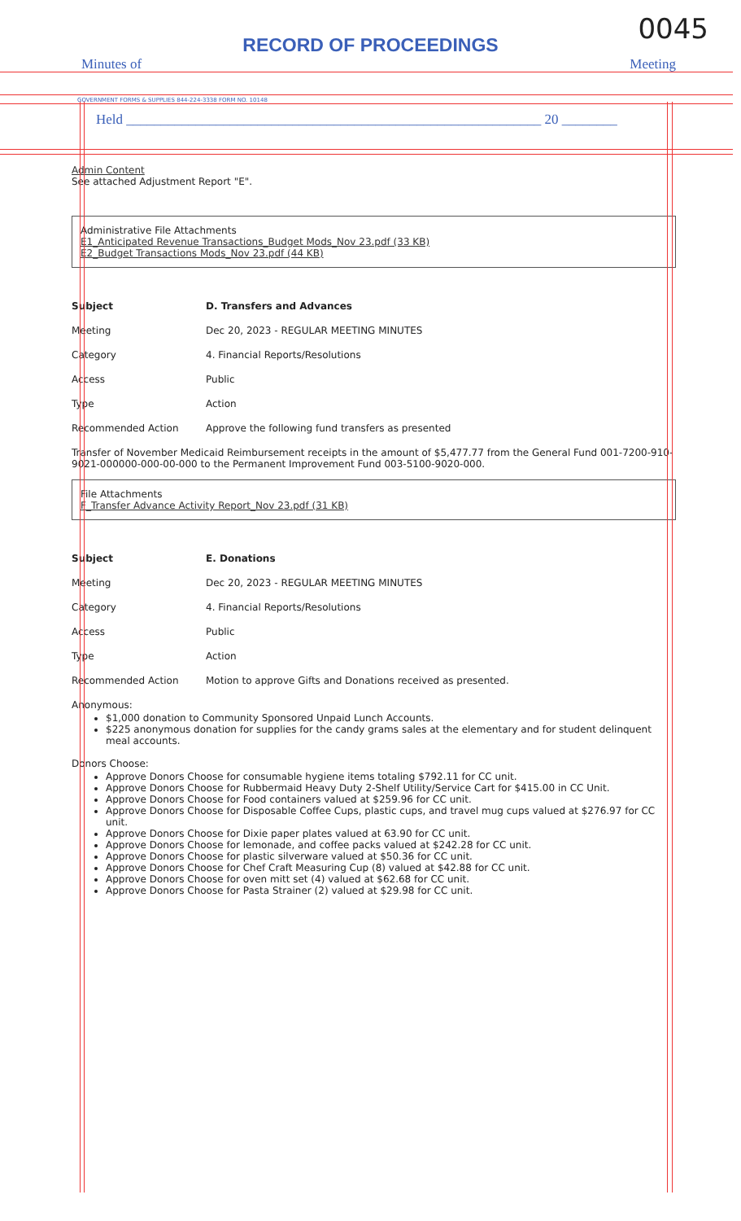0045
RECORD OF PROCEEDINGS
Minutes of Meeting
GOVERNMENT FORMS & SUPPLIES 844-224-3338 FORM NO. 10148
Held ____________________________________________________________ 20 ________
Admin Content
See attached Adjustment Report "E".
Administrative File Attachments
E1_Anticipated Revenue Transactions_Budget Mods_Nov 23.pdf (33 KB)
E2_Budget Transactions Mods_Nov 23.pdf (44 KB)
Subject D. Transfers and Advances
Meeting Dec 20, 2023 - REGULAR MEETING MINUTES
Category 4. Financial Reports/Resolutions
Access Public
Type Action
Recommended Action Approve the following fund transfers as presented
Transfer of November Medicaid Reimbursement receipts in the amount of $5,477.77 from the General Fund 001-7200-910-9021-000000-000-00-000 to the Permanent Improvement Fund 003-5100-9020-000.
File Attachments
F_Transfer Advance Activity Report_Nov 23.pdf (31 KB)
Subject E. Donations
Meeting Dec 20, 2023 - REGULAR MEETING MINUTES
Category 4. Financial Reports/Resolutions
Access Public
Type Action
Recommended Action Motion to approve Gifts and Donations received as presented.
Anonymous:
$1,000 donation to Community Sponsored Unpaid Lunch Accounts.
$225 anonymous donation for supplies for the candy grams sales at the elementary and for student delinquent meal accounts.
Donors Choose:
Approve Donors Choose for consumable hygiene items totaling $792.11 for CC unit.
Approve Donors Choose for Rubbermaid Heavy Duty 2-Shelf Utility/Service Cart for $415.00 in CC Unit.
Approve Donors Choose for Food containers valued at $259.96 for CC unit.
Approve Donors Choose for Disposable Coffee Cups, plastic cups, and travel mug cups valued at $276.97 for CC unit.
Approve Donors Choose for Dixie paper plates valued at 63.90 for CC unit.
Approve Donors Choose for lemonade, and coffee packs valued at $242.28 for CC unit.
Approve Donors Choose for plastic silverware valued at $50.36 for CC unit.
Approve Donors Choose for Chef Craft Measuring Cup (8) valued at $42.88 for CC unit.
Approve Donors Choose for oven mitt set (4) valued at $62.68 for CC unit.
Approve Donors Choose for Pasta Strainer (2) valued at $29.98 for CC unit.